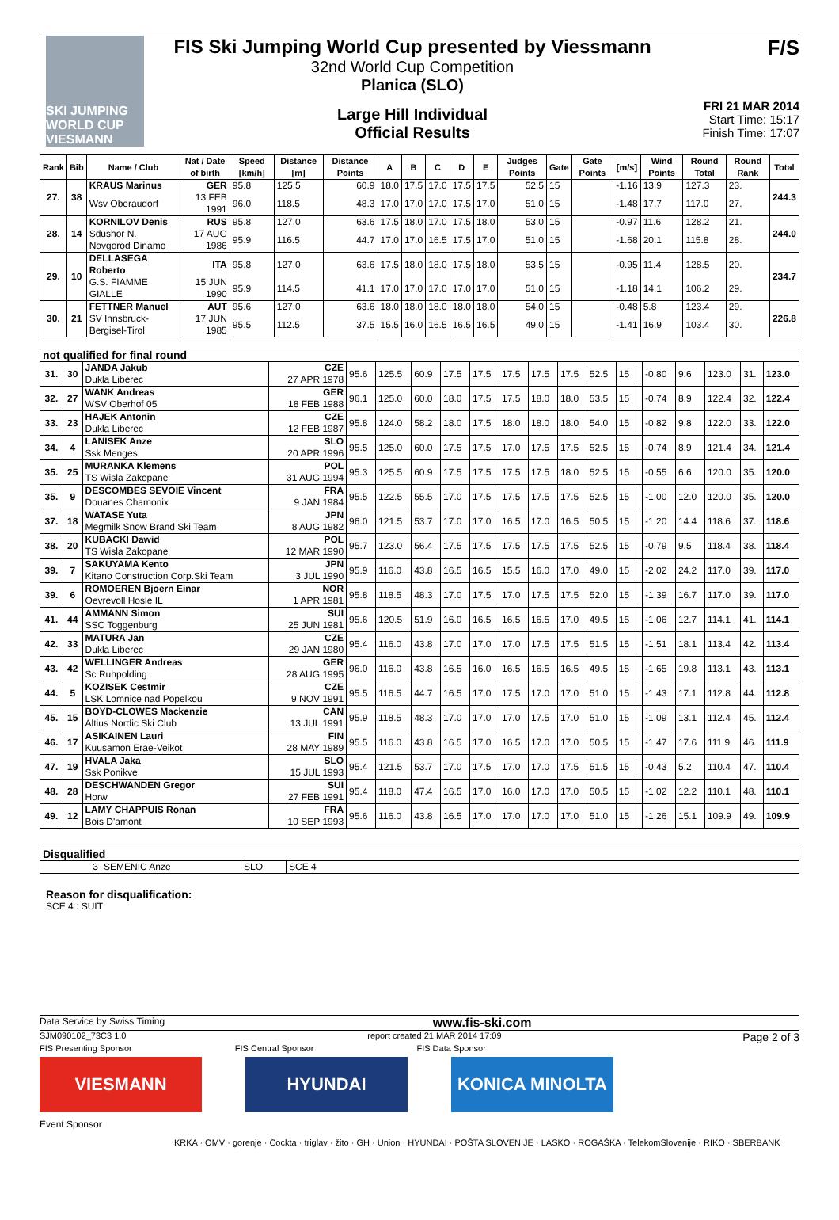SKI JUMPING WORLD CUP
VIESMANN
FIS Ski Jumping World Cup presented by Viessmann
32nd World Cup Competition
Planica (SLO)
Large Hill Individual
Official Results
F/S
FRI 21 MAR 2014
Start Time: 15:17
Finish Time: 17:07
| Rank | Bib | Name / Club | Nat / Date of birth | Speed [km/h] | Distance [m] | Distance Points | A | B | C | D | E | Judges Points | Gate | Gate Points | [m/s] | Wind Points | Round Total | Round Rank | Total |
| --- | --- | --- | --- | --- | --- | --- | --- | --- | --- | --- | --- | --- | --- | --- | --- | --- | --- | --- | --- |
| 27. | 38 | KRAUS Marinus | GER | 95.8 | 125.5 | 60.9 | 18.0 | 17.5 | 17.0 | 17.5 | 17.5 | 52.5 | 15 | | -1.16 | 13.9 | 127.3 | 23. | 244.3 |
| | | Wsv Oberaudorf | 13 FEB 1991 | 96.0 | 118.5 | 48.3 | 17.0 | 17.0 | 17.0 | 17.5 | 17.0 | 51.0 | 15 | | -1.48 | 17.7 | 117.0 | 27. | |
| 28. | 14 | KORNILOV Denis | RUS | 95.8 | 127.0 | 63.6 | 17.5 | 18.0 | 17.0 | 17.5 | 18.0 | 53.0 | 15 | | -0.97 | 11.6 | 128.2 | 21. | 244.0 |
| | | Sdushor N. Novgorod Dinamo | 17 AUG 1986 | 95.9 | 116.5 | 44.7 | 17.0 | 17.0 | 16.5 | 17.5 | 17.0 | 51.0 | 15 | | -1.68 | 20.1 | 115.8 | 28. | |
| 29. | 10 | DELLASEGA Roberto | ITA | 95.8 | 127.0 | 63.6 | 17.5 | 18.0 | 18.0 | 17.5 | 18.0 | 53.5 | 15 | | -0.95 | 11.4 | 128.5 | 20. | 234.7 |
| | | G.S. FIAMME GIALLE | 15 JUN 1990 | 95.9 | 114.5 | 41.1 | 17.0 | 17.0 | 17.0 | 17.0 | 17.0 | 51.0 | 15 | | -1.18 | 14.1 | 106.2 | 29. | |
| 30. | 21 | FETTNER Manuel | AUT | 95.6 | 127.0 | 63.6 | 18.0 | 18.0 | 18.0 | 18.0 | 18.0 | 54.0 | 15 | | -0.48 | 5.8 | 123.4 | 29. | 226.8 |
| | | SV Innsbruck-Bergisel-Tirol | 17 JUN 1985 | 95.5 | 112.5 | 37.5 | 15.5 | 16.0 | 16.5 | 16.5 | 16.5 | 49.0 | 15 | | -1.41 | 16.9 | 103.4 | 30. | |
| not qualified for final round | | | | | | | | | | | | | | | | | | | |
| 31. | 30 | JANDA Jakub | CZE | 95.6 | 125.5 | 60.9 | 17.5 | 17.5 | 17.5 | 17.5 | 17.5 | 52.5 | 15 | | -0.80 | 9.6 | 123.0 | 31. | 123.0 |
| | | Dukla Liberec | 27 APR 1978 | | | | | | | | | | | | | | | | |
| 32. | 27 | WANK Andreas | GER | 96.1 | 125.0 | 60.0 | 18.0 | 17.5 | 17.5 | 18.0 | 18.0 | 53.5 | 15 | | -0.74 | 8.9 | 122.4 | 32. | 122.4 |
| | | WSV Oberhof 05 | 18 FEB 1988 | | | | | | | | | | | | | | | | |
| 33. | 23 | HAJEK Antonin | CZE | 95.8 | 124.0 | 58.2 | 18.0 | 17.5 | 18.0 | 18.0 | 18.0 | 54.0 | 15 | | -0.82 | 9.8 | 122.0 | 33. | 122.0 |
| | | Dukla Liberec | 12 FEB 1987 | | | | | | | | | | | | | | | | |
| 34. | 4 | LANISEK Anze | SLO | 95.5 | 125.0 | 60.0 | 17.5 | 17.5 | 17.0 | 17.5 | 17.5 | 52.5 | 15 | | -0.74 | 8.9 | 121.4 | 34. | 121.4 |
| | | Ssk Menges | 20 APR 1996 | | | | | | | | | | | | | | | | |
| 35. | 25 | MURANKA Klemens | POL | 95.3 | 125.5 | 60.9 | 17.5 | 17.5 | 17.5 | 17.5 | 18.0 | 52.5 | 15 | | -0.55 | 6.6 | 120.0 | 35. | 120.0 |
| | | TS Wisla Zakopane | 31 AUG 1994 | | | | | | | | | | | | | | | | |
| 35. | 9 | DESCOMBES SEVOIE Vincent | FRA | 95.5 | 122.5 | 55.5 | 17.0 | 17.5 | 17.5 | 17.5 | 17.5 | 52.5 | 15 | | -1.00 | 12.0 | 120.0 | 35. | 120.0 |
| | | Douanes Chamonix | 9 JAN 1984 | | | | | | | | | | | | | | | | |
| 37. | 18 | WATASE Yuta | JPN | 96.0 | 121.5 | 53.7 | 17.0 | 17.0 | 16.5 | 17.0 | 16.5 | 50.5 | 15 | | -1.20 | 14.4 | 118.6 | 37. | 118.6 |
| | | Megmilk Snow Brand Ski Team | 8 AUG 1982 | | | | | | | | | | | | | | | | |
| 38. | 20 | KUBACKI Dawid | POL | 95.7 | 123.0 | 56.4 | 17.5 | 17.5 | 17.5 | 17.5 | 17.5 | 52.5 | 15 | | -0.79 | 9.5 | 118.4 | 38. | 118.4 |
| | | TS Wisla Zakopane | 12 MAR 1990 | | | | | | | | | | | | | | | | |
| 39. | 7 | SAKUYAMA Kento | JPN | 95.9 | 116.0 | 43.8 | 16.5 | 16.5 | 15.5 | 16.0 | 17.0 | 49.0 | 15 | | -2.02 | 24.2 | 117.0 | 39. | 117.0 |
| | | Kitano Construction Corp.Ski Team | 3 JUL 1990 | | | | | | | | | | | | | | | | |
| 39. | 6 | ROMOEREN Bjoern Einar | NOR | 95.8 | 118.5 | 48.3 | 17.0 | 17.5 | 17.0 | 17.5 | 17.5 | 52.0 | 15 | | -1.39 | 16.7 | 117.0 | 39. | 117.0 |
| | | Oevrevoll Hosle IL | 1 APR 1981 | | | | | | | | | | | | | | | | |
| 41. | 44 | AMMANN Simon | SUI | 95.6 | 120.5 | 51.9 | 16.0 | 16.5 | 16.5 | 16.5 | 17.0 | 49.5 | 15 | | -1.06 | 12.7 | 114.1 | 41. | 114.1 |
| | | SSC Toggenburg | 25 JUN 1981 | | | | | | | | | | | | | | | | |
| 42. | 33 | MATURA Jan | CZE | 95.4 | 116.0 | 43.8 | 17.0 | 17.0 | 17.0 | 17.5 | 17.5 | 51.5 | 15 | | -1.51 | 18.1 | 113.4 | 42. | 113.4 |
| | | Dukla Liberec | 29 JAN 1980 | | | | | | | | | | | | | | | | |
| 43. | 42 | WELLINGER Andreas | GER | 96.0 | 116.0 | 43.8 | 16.5 | 16.0 | 16.5 | 16.5 | 16.5 | 49.5 | 15 | | -1.65 | 19.8 | 113.1 | 43. | 113.1 |
| | | Sc Ruhpolding | 28 AUG 1995 | | | | | | | | | | | | | | | | |
| 44. | 5 | KOZISEK Cestmir | CZE | 95.5 | 116.5 | 44.7 | 16.5 | 17.0 | 17.5 | 17.0 | 17.0 | 51.0 | 15 | | -1.43 | 17.1 | 112.8 | 44. | 112.8 |
| | | LSK Lomnice nad Popelkou | 9 NOV 1991 | | | | | | | | | | | | | | | | |
| 45. | 15 | BOYD-CLOWES Mackenzie | CAN | 95.9 | 118.5 | 48.3 | 17.0 | 17.0 | 17.0 | 17.5 | 17.0 | 51.0 | 15 | | -1.09 | 13.1 | 112.4 | 45. | 112.4 |
| | | Altius Nordic Ski Club | 13 JUL 1991 | | | | | | | | | | | | | | | | |
| 46. | 17 | ASIKAINEN Lauri | FIN | 95.5 | 116.0 | 43.8 | 16.5 | 17.0 | 16.5 | 17.0 | 17.0 | 50.5 | 15 | | -1.47 | 17.6 | 111.9 | 46. | 111.9 |
| | | Kuusamon Erae-Veikot | 28 MAY 1989 | | | | | | | | | | | | | | | | |
| 47. | 19 | HVALA Jaka | SLO | 95.4 | 121.5 | 53.7 | 17.0 | 17.5 | 17.0 | 17.0 | 17.5 | 51.5 | 15 | | -0.43 | 5.2 | 110.4 | 47. | 110.4 |
| | | Ssk Ponikve | 15 JUL 1993 | | | | | | | | | | | | | | | | |
| 48. | 28 | DESCHWANDEN Gregor | SUI | 95.4 | 118.0 | 47.4 | 16.5 | 17.0 | 16.0 | 17.0 | 17.0 | 50.5 | 15 | | -1.02 | 12.2 | 110.1 | 48. | 110.1 |
| | | Horw | 27 FEB 1991 | | | | | | | | | | | | | | | | |
| 49. | 12 | LAMY CHAPPUIS Ronan | FRA | 95.6 | 116.0 | 43.8 | 16.5 | 17.0 | 17.0 | 17.0 | 17.0 | 51.0 | 15 | | -1.26 | 15.1 | 109.9 | 49. | 109.9 |
| | | Bois D'amont | 10 SEP 1993 | | | | | | | | | | | | | | | | |
| Disqualified | | | |
| 3 | SEMENIC Anze | SLO | SCE 4 |
Reason for disqualification:
SCE 4 : SUIT
Data Service by Swiss Timing www.fis-ski.com
SJM090102_73C3 1.0 report created 21 MAR 2014 17:09 Page 2 of 3
FIS Presenting Sponsor FIS Central Sponsor FIS Data Sponsor
VIESMANN HYUNDAI KONICA MINOLTA
Event Sponsor
KRKA · OMV · gorenje · Cockta · triglav · žito · GH · Union · HYUNDAI · POŠTA SLOVENIJE · LASKO · ROGAŠKA · TelekomSlovenije · RIKO · SBERBANK